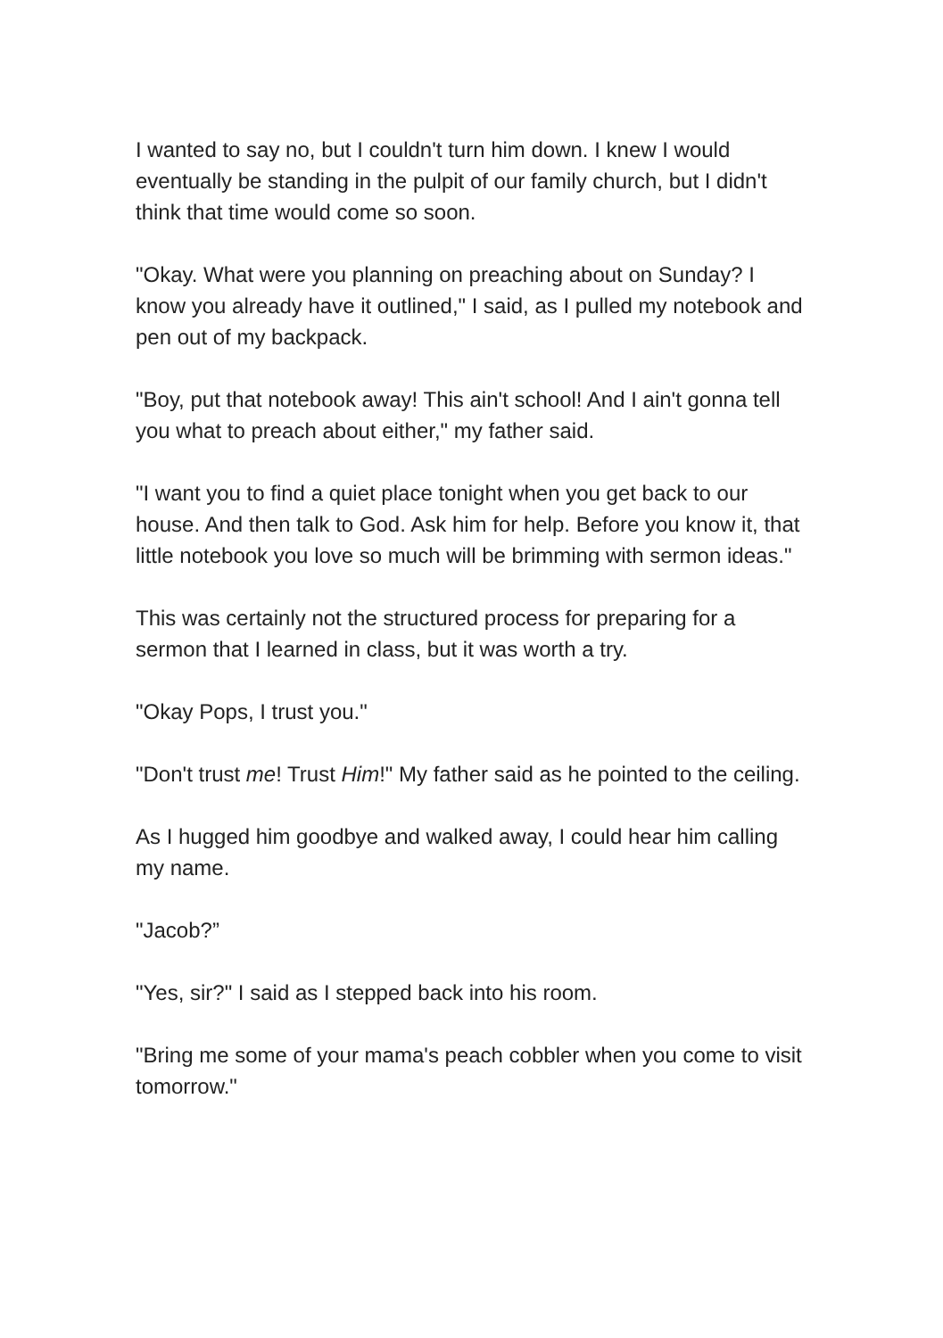I wanted to say no, but I couldn't turn him down. I knew I would eventually be standing in the pulpit of our family church, but I didn't think that time would come so soon.
"Okay. What were you planning on preaching about on Sunday? I know you already have it outlined," I said, as I pulled my notebook and pen out of my backpack.
"Boy, put that notebook away! This ain't school! And I ain't gonna tell you what to preach about either," my father said.
"I want you to find a quiet place tonight when you get back to our house. And then talk to God. Ask him for help. Before you know it, that little notebook you love so much will be brimming with sermon ideas."
This was certainly not the structured process for preparing for a sermon that I learned in class, but it was worth a try.
"Okay Pops, I trust you."
"Don't trust me! Trust Him!" My father said as he pointed to the ceiling.
As I hugged him goodbye and walked away, I could hear him calling my name.
"Jacob?”
"Yes, sir?" I said as I stepped back into his room.
"Bring me some of your mama's peach cobbler when you come to visit tomorrow."